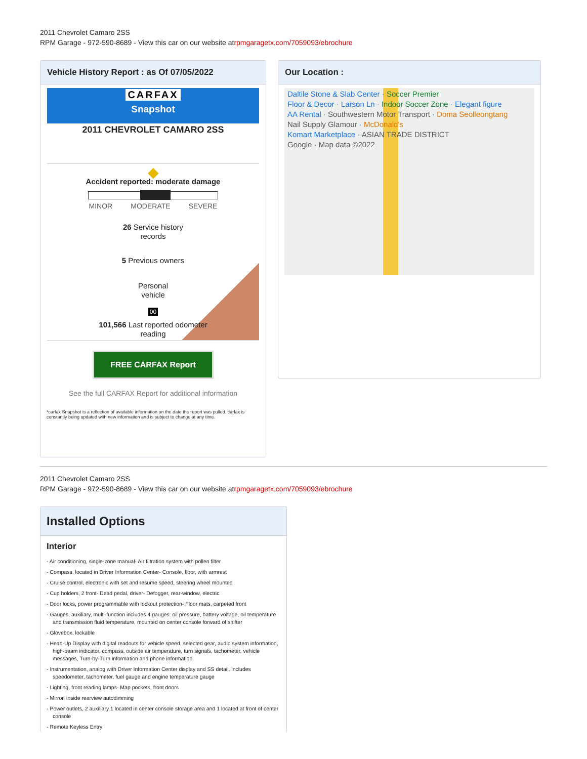2011 Chevrolet Camaro 2SS
RPM Garage - 972-590-8689 - View this car on our website atrpmgaragetx.com/7059093/ebrochure
Vehicle History Report : as Of 07/05/2022
CARFAX
Snapshot
2011 CHEVROLET CAMARO 2SS
◆
Accident reported: moderate damage
MINOR MODERATE SEVERE
26 Service history
records
5 Previous owners
Personal
vehicle
00
101,566 Last reported odometer
reading
FREE CARFAX Report
See the full CARFAX Report for additional information
*carfax Snapshot is a reflection of available information on the date the report was pulled. carfax is constantly being updated with new information and is subject to change at any time.
Our Location :
Daltile Stone & Slab Center · Soccer Premier
Floor & Decor · Larson Ln · Indoor Soccer Zone · Elegant figure
AA Rental · Southwestern Motor Transport · Doma Seolleongtang
Nail Supply Glamour · McDonald's
Komart Marketplace · ASIAN TRADE DISTRICT
Google · Map data ©2022
2011 Chevrolet Camaro 2SS
RPM Garage - 972-590-8689 - View this car on our website atrpmgaragetx.com/7059093/ebrochure
Installed Options
Interior
- Air conditioning, single-zone manual- Air filtration system with pollen filter
- Compass, located in Driver Information Center- Console, floor, with armrest
- Cruise control, electronic with set and resume speed, steering wheel mounted
- Cup holders, 2 front- Dead pedal, driver- Defogger, rear-window, electric
- Door locks, power programmable with lockout protection- Floor mats, carpeted front
- Gauges, auxiliary, multi-function includes 4 gauges: oil pressure, battery voltage, oil temperature and transmission fluid temperature, mounted on center console forward of shifter
- Glovebox, lockable
- Head-Up Display with digital readouts for vehicle speed, selected gear, audio system information, high-beam indicator, compass, outside air temperature, turn signals, tachometer, vehicle messages, Turn-by-Turn information and phone information
- Instrumentation, analog with Driver Information Center display and SS detail, includes speedometer, tachometer, fuel gauge and engine temperature gauge
- Lighting, front reading lamps- Map pockets, front doors
- Mirror, inside rearview autodimming
- Power outlets, 2 auxiliary 1 located in center console storage area and 1 located at front of center console
- Remote Keyless Entry